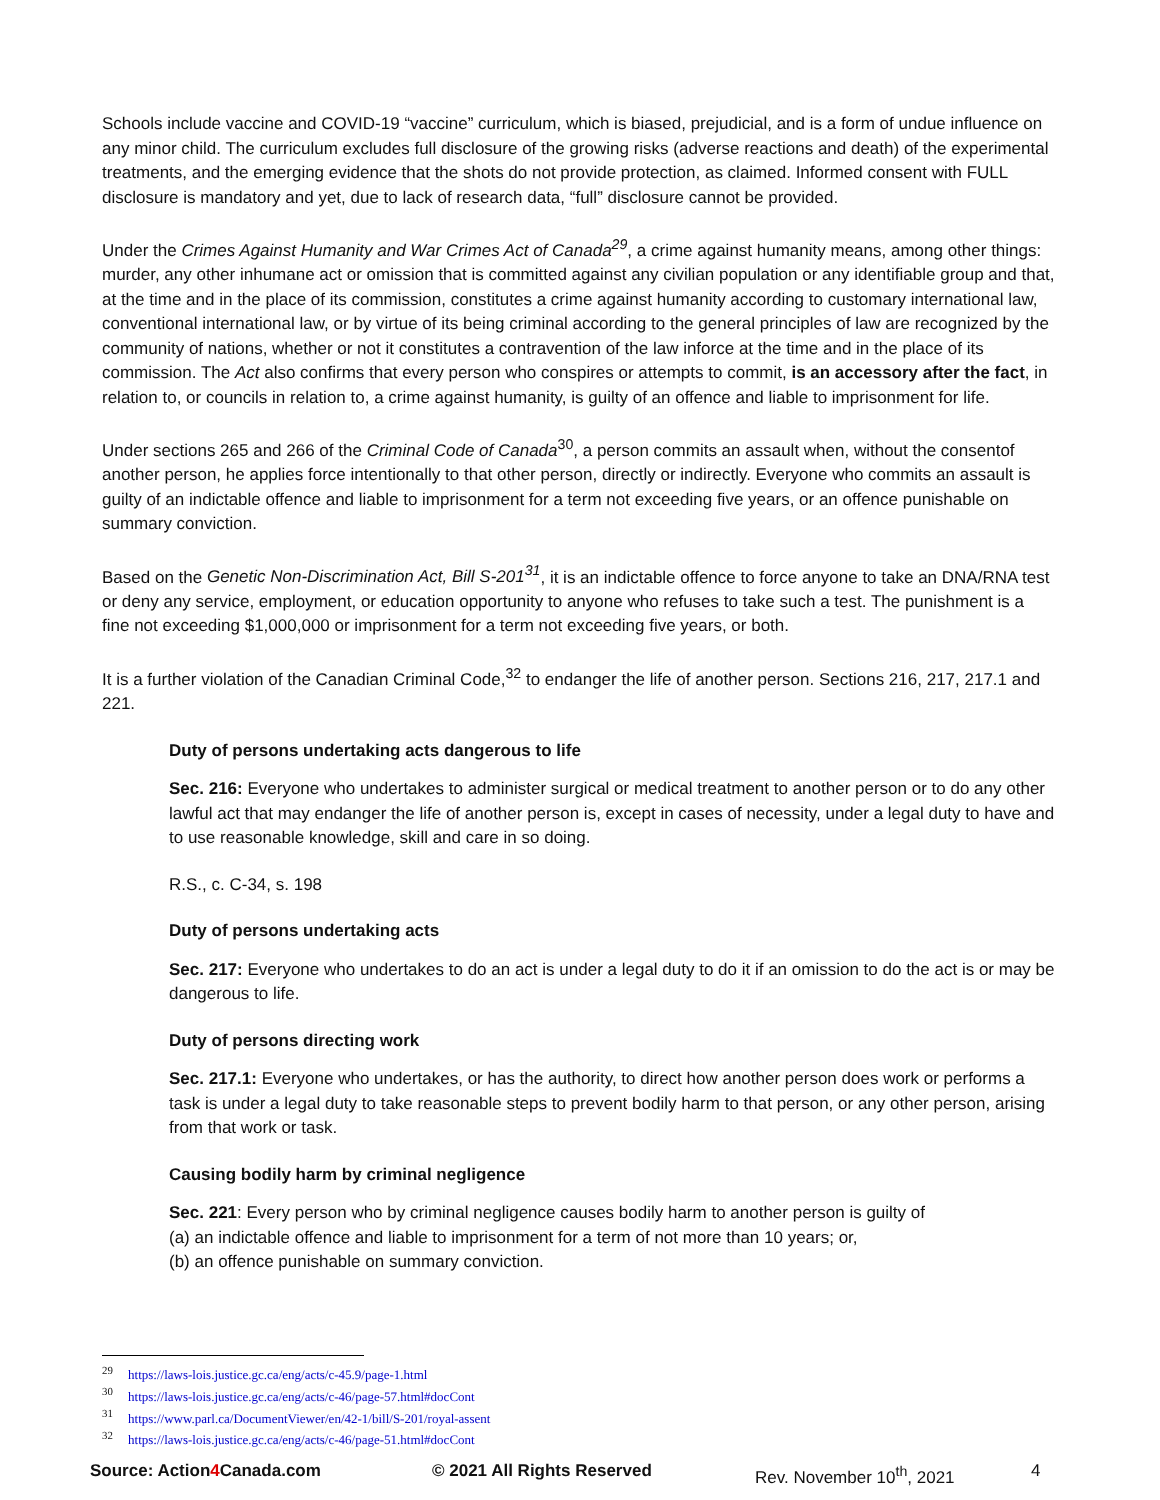Schools include vaccine and COVID-19 “vaccine” curriculum, which is biased, prejudicial, and is a form of undue influence on any minor child. The curriculum excludes full disclosure of the growing risks (adverse reactions and death) of the experimental treatments, and the emerging evidence that the shots do not provide protection, as claimed. Informed consent with FULL disclosure is mandatory and yet, due to lack of research data, “full” disclosure cannot be provided.
Under the Crimes Against Humanity and War Crimes Act of Canada<sup>29</sup>, a crime against humanity means, among other things: murder, any other inhumane act or omission that is committed against any civilian population or any identifiable group and that, at the time and in the place of its commission, constitutes a crime against humanity according to customary international law, conventional international law, or by virtue of its being criminal according to the general principles of law are recognized by the community of nations, whether or not it constitutes a contravention of the law inforce at the time and in the place of its commission. The Act also confirms that every person who conspires or attempts to commit, is an accessory after the fact, in relation to, or councils in relation to, a crime against humanity, is guilty of an offence and liable to imprisonment for life.
Under sections 265 and 266 of the Criminal Code of Canada<sup>30</sup>, a person commits an assault when, without the consentof another person, he applies force intentionally to that other person, directly or indirectly. Everyone who commits an assault is guilty of an indictable offence and liable to imprisonment for a term not exceeding five years, or an offence punishable on summary conviction.
Based on the Genetic Non-Discrimination Act, Bill S-201<sup>31</sup>, it is an indictable offence to force anyone to take an DNA/RNA test or deny any service, employment, or education opportunity to anyone who refuses to take such a test. The punishment is a fine not exceeding $1,000,000 or imprisonment for a term not exceeding five years, or both.
It is a further violation of the Canadian Criminal Code,<sup>32</sup> to endanger the life of another person. Sections 216, 217, 217.1 and 221.
Duty of persons undertaking acts dangerous to life
Sec. 216: Everyone who undertakes to administer surgical or medical treatment to another person or to do any other lawful act that may endanger the life of another person is, except in cases of necessity, under a legal duty to have and to use reasonable knowledge, skill and care in so doing.
R.S., c. C-34, s. 198
Duty of persons undertaking acts
Sec. 217: Everyone who undertakes to do an act is under a legal duty to do it if an omission to do the act is or may be dangerous to life.
Duty of persons directing work
Sec. 217.1: Everyone who undertakes, or has the authority, to direct how another person does work or performs a task is under a legal duty to take reasonable steps to prevent bodily harm to that person, or any other person, arising from that work or task.
Causing bodily harm by criminal negligence
Sec. 221: Every person who by criminal negligence causes bodily harm to another person is guilty of
(a) an indictable offence and liable to imprisonment for a term of not more than 10 years; or,
(b) an offence punishable on summary conviction.
<sup>29</sup> https://laws-lois.justice.gc.ca/eng/acts/c-45.9/page-1.html
<sup>30</sup> https://laws-lois.justice.gc.ca/eng/acts/c-46/page-57.html#docCont
<sup>31</sup> https://www.parl.ca/DocumentViewer/en/42-1/bill/S-201/royal-assent
<sup>32</sup> https://laws-lois.justice.gc.ca/eng/acts/c-46/page-51.html#docCont
Source: Action4 Canada.com © 2021 All Rights Reserved Rev. November 10<sup>th</sup>, 2021 4